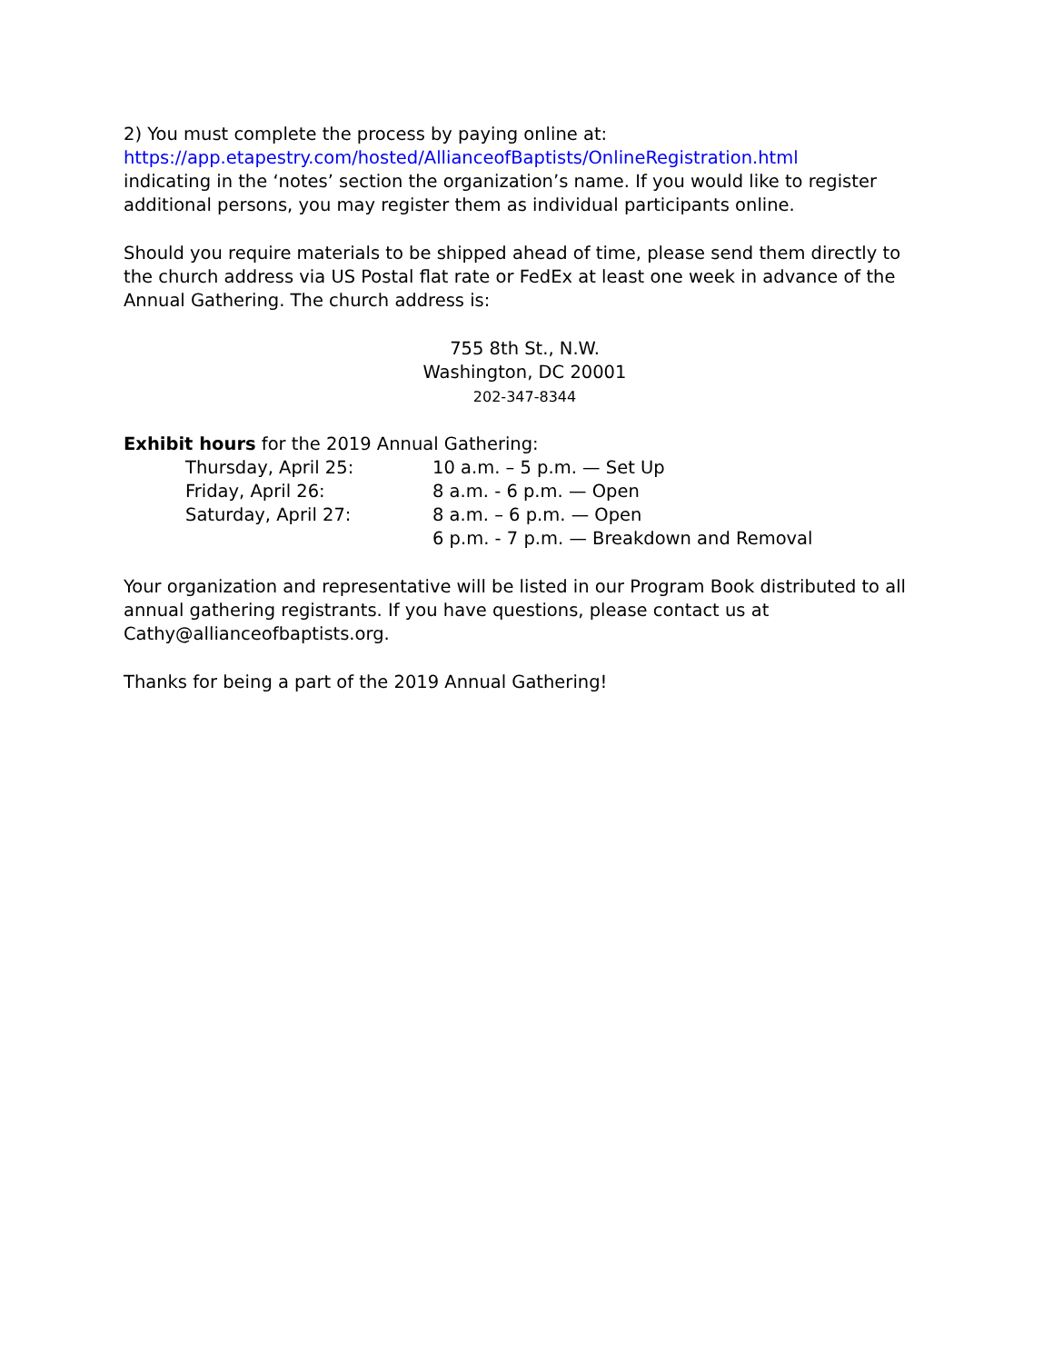2) You must complete the process by paying online at:
https://app.etapestry.com/hosted/AllianceofBaptists/OnlineRegistration.html
indicating in the ‘notes’ section the organization’s name. If you would like to register additional persons, you may register them as individual participants online.
Should you require materials to be shipped ahead of time, please send them directly to the church address via US Postal flat rate or FedEx at least one week in advance of the Annual Gathering. The church address is:
755 8th St., N.W.
Washington, DC 20001
202-347-8344
Exhibit hours for the 2019 Annual Gathering:
Thursday, April 25: 10 a.m. – 5 p.m. — Set Up Friday, April 26: 8 a.m. - 6 p.m. — Open Saturday, April 27: 8 a.m. – 6 p.m. — Open 6 p.m. - 7 p.m. — Breakdown and Removal
Your organization and representative will be listed in our Program Book distributed to all annual gathering registrants. If you have questions, please contact us at Cathy@allianceofbaptists.org.
Thanks for being a part of the 2019 Annual Gathering!